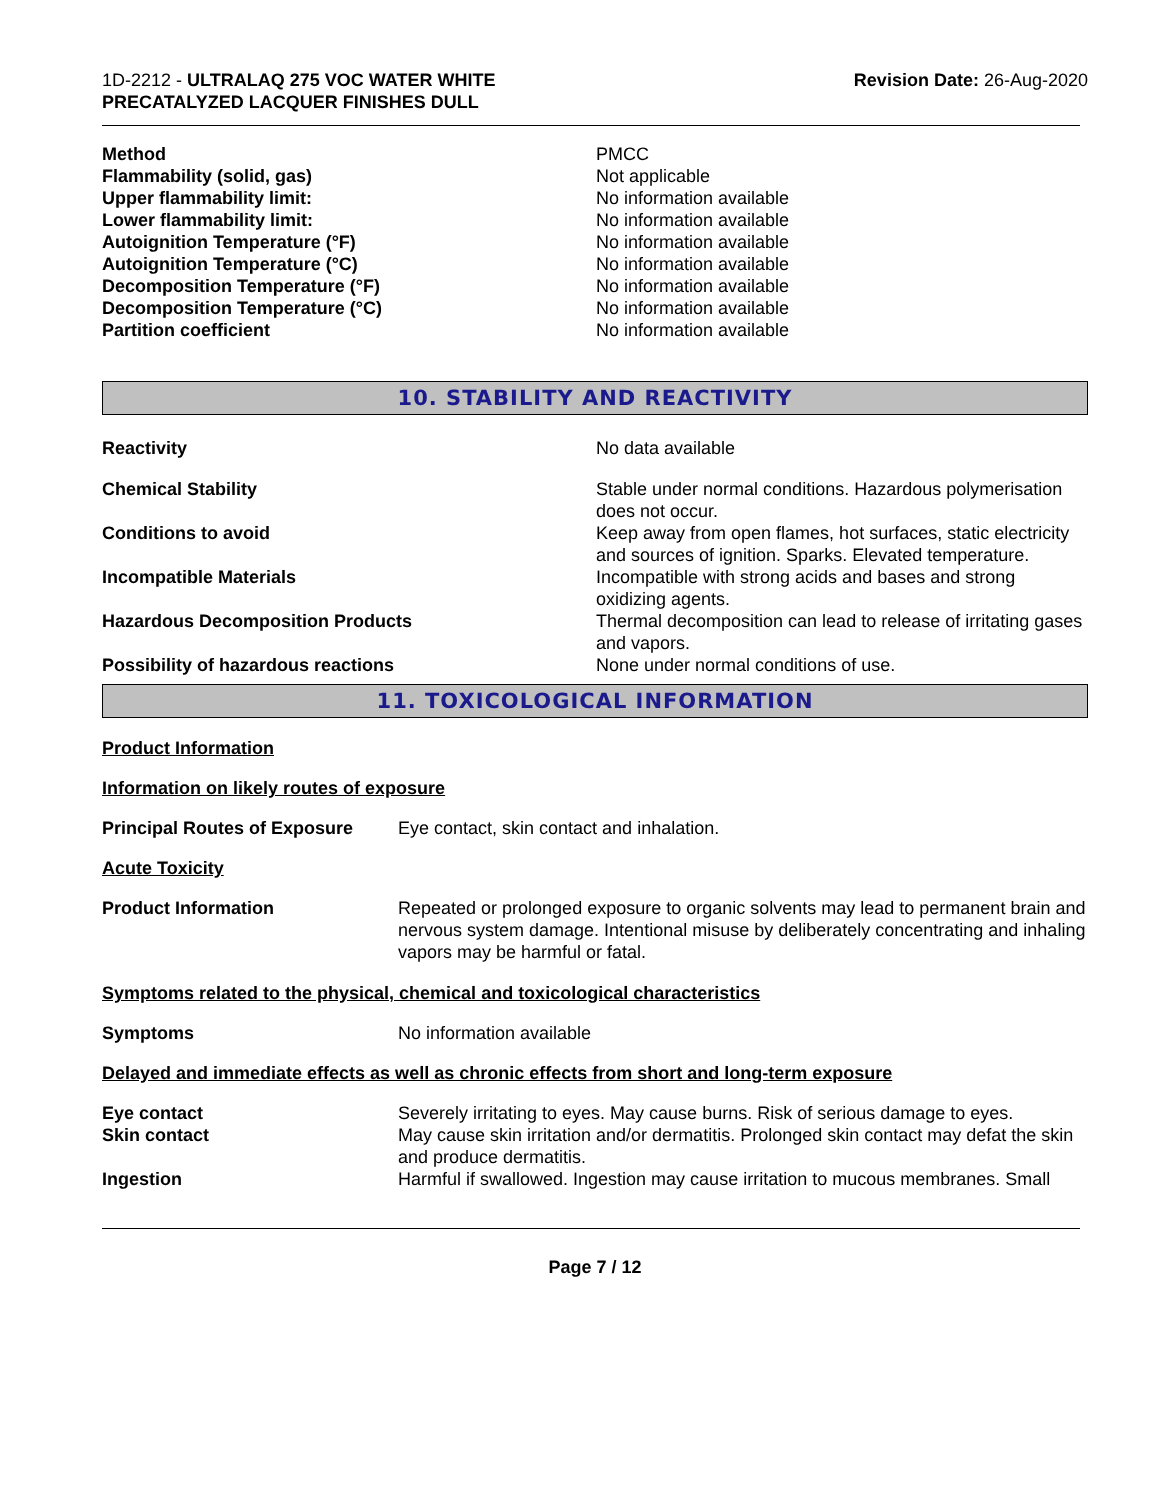1D-2212 - ULTRALAQ 275 VOC WATER WHITE
PRECATALYZED LACQUER FINISHES DULL
Revision Date: 26-Aug-2020
| Method | PMCC |
| Flammability (solid, gas) | Not applicable |
| Upper flammability limit: | No information available |
| Lower flammability limit: | No information available |
| Autoignition Temperature (°F) | No information available |
| Autoignition Temperature (°C) | No information available |
| Decomposition Temperature (°F) | No information available |
| Decomposition Temperature (°C) | No information available |
| Partition coefficient | No information available |
10. STABILITY AND REACTIVITY
| Reactivity | No data available |
| Chemical Stability | Stable under normal conditions. Hazardous polymerisation does not occur. |
| Conditions to avoid | Keep away from open flames, hot surfaces, static electricity and sources of ignition. Sparks. Elevated temperature. |
| Incompatible Materials | Incompatible with strong acids and bases and strong oxidizing agents. |
| Hazardous Decomposition Products | Thermal decomposition can lead to release of irritating gases and vapors. |
| Possibility of hazardous reactions | None under normal conditions of use. |
11. TOXICOLOGICAL INFORMATION
Product Information
Information on likely routes of exposure
| Principal Routes of Exposure | Eye contact, skin contact and inhalation. |
Acute Toxicity
| Product Information | Repeated or prolonged exposure to organic solvents may lead to permanent brain and nervous system damage. Intentional misuse by deliberately concentrating and inhaling vapors may be harmful or fatal. |
Symptoms related to the physical, chemical and toxicological characteristics
| Symptoms | No information available |
Delayed and immediate effects as well as chronic effects from short and long-term exposure
| Eye contact | Severely irritating to eyes. May cause burns. Risk of serious damage to eyes. |
| Skin contact | May cause skin irritation and/or dermatitis. Prolonged skin contact may defat the skin and produce dermatitis. |
| Ingestion | Harmful if swallowed. Ingestion may cause irritation to mucous membranes. Small |
Page 7 / 12